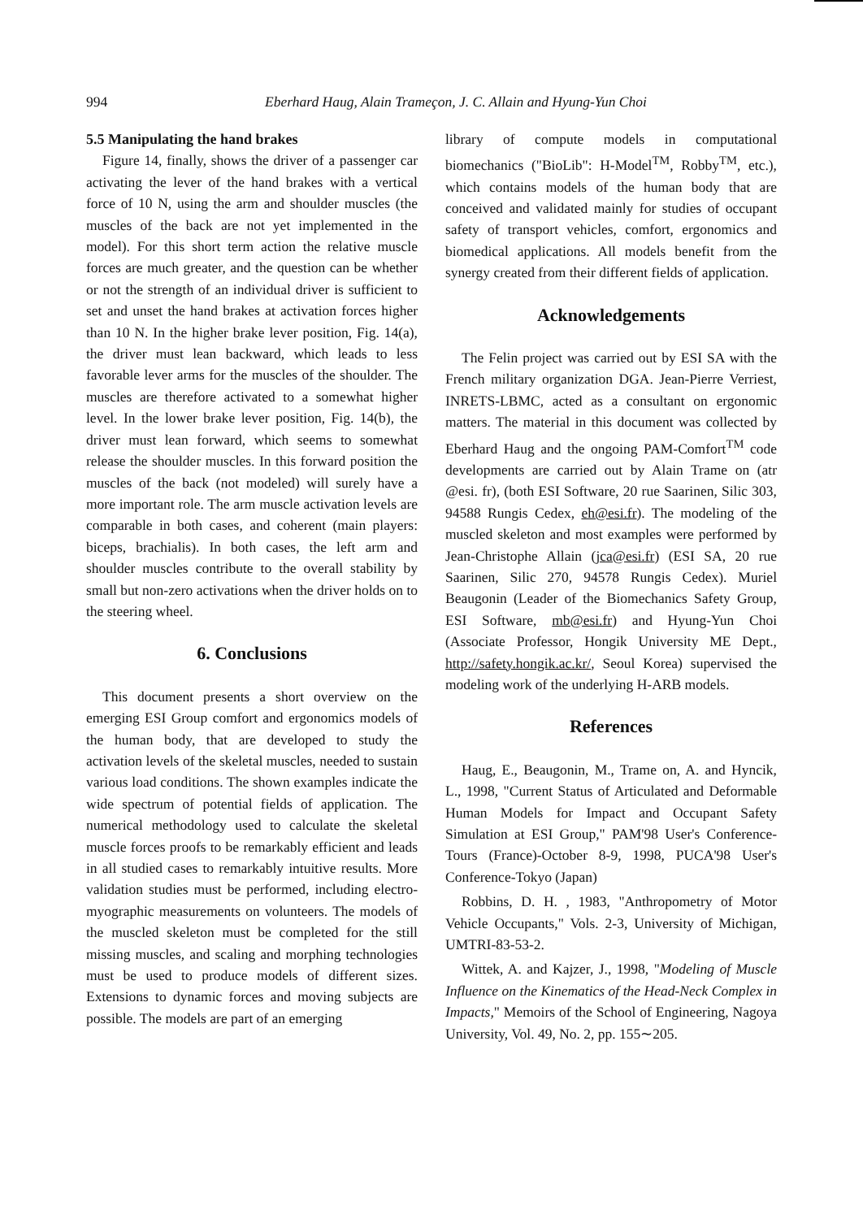994 Eberhard Haug, Alain Trameçon, J. C. Allain and Hyung-Yun Choi
5.5 Manipulating the hand brakes
Figure 14, finally, shows the driver of a passenger car activating the lever of the hand brakes with a vertical force of 10 N, using the arm and shoulder muscles (the muscles of the back are not yet implemented in the model). For this short term action the relative muscle forces are much greater, and the question can be whether or not the strength of an individual driver is sufficient to set and unset the hand brakes at activation forces higher than 10 N. In the higher brake lever position, Fig. 14(a), the driver must lean backward, which leads to less favorable lever arms for the muscles of the shoulder. The muscles are therefore activated to a somewhat higher level. In the lower brake lever position, Fig. 14(b), the driver must lean forward, which seems to somewhat release the shoulder muscles. In this forward position the muscles of the back (not modeled) will surely have a more important role. The arm muscle activation levels are comparable in both cases, and coherent (main players: biceps, brachialis). In both cases, the left arm and shoulder muscles contribute to the overall stability by small but non-zero activations when the driver holds on to the steering wheel.
6. Conclusions
This document presents a short overview on the emerging ESI Group comfort and ergonomics models of the human body, that are developed to study the activation levels of the skeletal muscles, needed to sustain various load conditions. The shown examples indicate the wide spectrum of potential fields of application. The numerical methodology used to calculate the skeletal muscle forces proofs to be remarkably efficient and leads in all studied cases to remarkably intuitive results. More validation studies must be performed, including electro-myographic measurements on volunteers. The models of the muscled skeleton must be completed for the still missing muscles, and scaling and morphing technologies must be used to produce models of different sizes. Extensions to dynamic forces and moving subjects are possible. The models are part of an emerging
library of compute models in computational biomechanics ("BioLib": H-Model<sup>TM</sup>, Robby<sup>TM</sup>, etc.), which contains models of the human body that are conceived and validated mainly for studies of occupant safety of transport vehicles, comfort, ergonomics and biomedical applications. All models benefit from the synergy created from their different fields of application.
Acknowledgements
The Felin project was carried out by ESI SA with the French military organization DGA. Jean-Pierre Verriest, INRETS-LBMC, acted as a consultant on ergonomic matters. The material in this document was collected by Eberhard Haug and the ongoing PAM-Comfort<sup>TM</sup> code developments are carried out by Alain Trame on (atr @esi. fr), (both ESI Software, 20 rue Saarinen, Silic 303, 94588 Rungis Cedex, eh@esi.fr). The modeling of the muscled skeleton and most examples were performed by Jean-Christophe Allain (jca@esi.fr) (ESI SA, 20 rue Saarinen, Silic 270, 94578 Rungis Cedex). Muriel Beaugonin (Leader of the Biomechanics Safety Group, ESI Software, mb@esi.fr) and Hyung-Yun Choi (Associate Professor, Hongik University ME Dept., http://safety.hongik.ac.kr/, Seoul Korea) supervised the modeling work of the underlying H-ARB models.
References
Haug, E., Beaugonin, M., Trame on, A. and Hyncik, L., 1998, "Current Status of Articulated and Deformable Human Models for Impact and Occupant Safety Simulation at ESI Group," PAM'98 User's Conference-Tours (France)-October 8-9, 1998, PUCA'98 User's Conference-Tokyo (Japan)
Robbins, D. H. , 1983, "Anthropometry of Motor Vehicle Occupants," Vols. 2-3, University of Michigan, UMTRI-83-53-2.
Wittek, A. and Kajzer, J., 1998, "Modeling of Muscle Influence on the Kinematics of the Head-Neck Complex in Impacts," Memoirs of the School of Engineering, Nagoya University, Vol. 49, No. 2, pp. 155∼205.